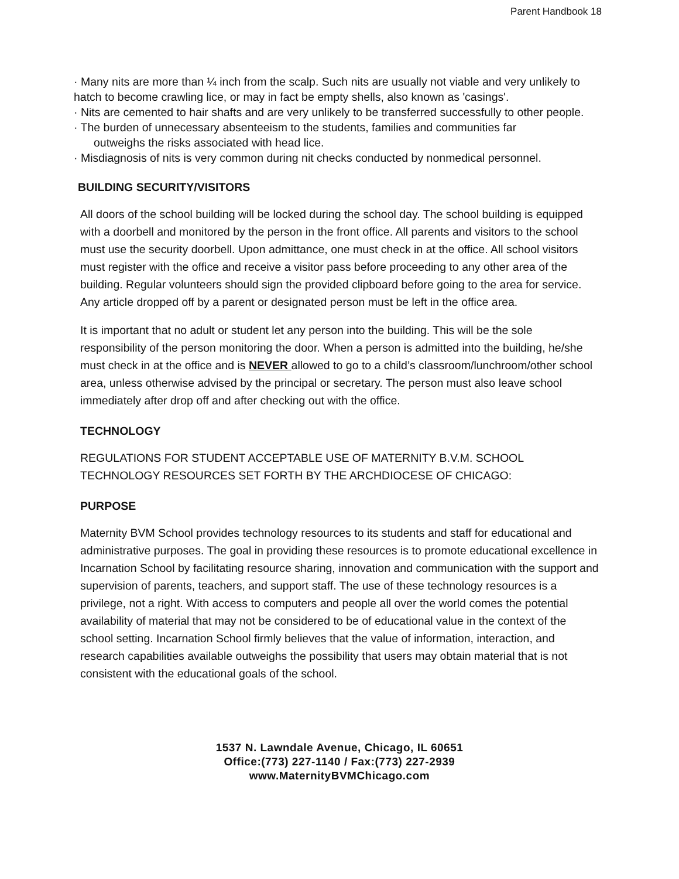Parent Handbook 18
· Many nits are more than ¼ inch from the scalp. Such nits are usually not viable and very unlikely to hatch to become crawling lice, or may in fact be empty shells, also known as 'casings'.
· Nits are cemented to hair shafts and are very unlikely to be transferred successfully to other people.
· The burden of unnecessary absenteeism to the students, families and communities far
outweighs the risks associated with head lice.
· Misdiagnosis of nits is very common during nit checks conducted by nonmedical personnel.
BUILDING SECURITY/VISITORS
All doors of the school building will be locked during the school day. The school building is equipped with a doorbell and monitored by the person in the front office. All parents and visitors to the school must use the security doorbell. Upon admittance, one must check in at the office. All school visitors must register with the office and receive a visitor pass before proceeding to any other area of the building. Regular volunteers should sign the provided clipboard before going to the area for service. Any article dropped off by a parent or designated person must be left in the office area.
It is important that no adult or student let any person into the building. This will be the sole responsibility of the person monitoring the door. When a person is admitted into the building, he/she must check in at the office and is NEVER allowed to go to a child’s classroom/lunchroom/other school area, unless otherwise advised by the principal or secretary. The person must also leave school immediately after drop off and after checking out with the office.
TECHNOLOGY
REGULATIONS FOR STUDENT ACCEPTABLE USE OF MATERNITY B.V.M. SCHOOL TECHNOLOGY RESOURCES SET FORTH BY THE ARCHDIOCESE OF CHICAGO:
PURPOSE
Maternity BVM School provides technology resources to its students and staff for educational and administrative purposes. The goal in providing these resources is to promote educational excellence in Incarnation School by facilitating resource sharing, innovation and communication with the support and supervision of parents, teachers, and support staff. The use of these technology resources is a privilege, not a right. With access to computers and people all over the world comes the potential availability of material that may not be considered to be of educational value in the context of the school setting. Incarnation School firmly believes that the value of information, interaction, and research capabilities available outweighs the possibility that users may obtain material that is not consistent with the educational goals of the school.
1537 N. Lawndale Avenue, Chicago, IL 60651
Office:(773) 227-1140 / Fax:(773) 227-2939
www.MaternityBVMChicago.com